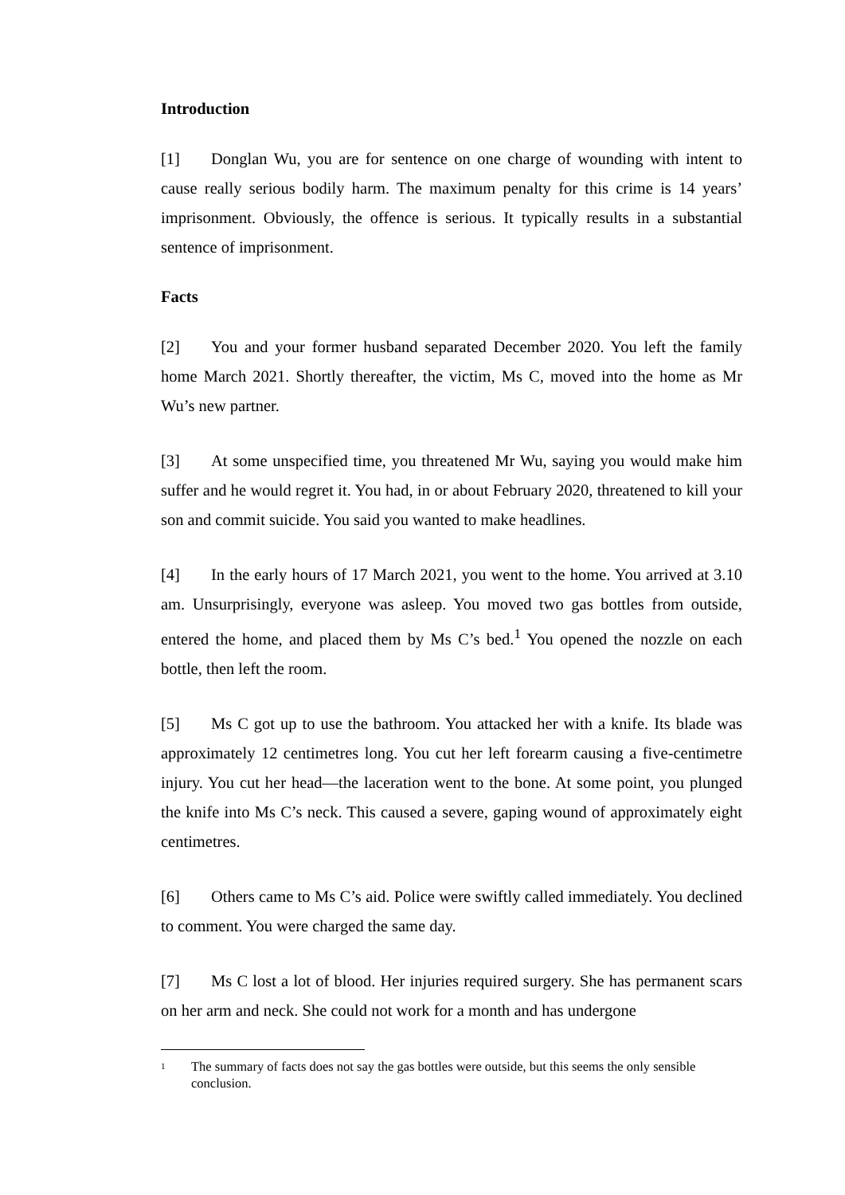Introduction
[1] Donglan Wu, you are for sentence on one charge of wounding with intent to cause really serious bodily harm. The maximum penalty for this crime is 14 years’ imprisonment. Obviously, the offence is serious. It typically results in a substantial sentence of imprisonment.
Facts
[2] You and your former husband separated December 2020. You left the family home March 2021. Shortly thereafter, the victim, Ms C, moved into the home as Mr Wu’s new partner.
[3] At some unspecified time, you threatened Mr Wu, saying you would make him suffer and he would regret it. You had, in or about February 2020, threatened to kill your son and commit suicide. You said you wanted to make headlines.
[4] In the early hours of 17 March 2021, you went to the home. You arrived at 3.10 am. Unsurprisingly, everyone was asleep. You moved two gas bottles from outside, entered the home, and placed them by Ms C’s bed.<sup>1</sup> You opened the nozzle on each bottle, then left the room.
[5] Ms C got up to use the bathroom. You attacked her with a knife. Its blade was approximately 12 centimetres long. You cut her left forearm causing a five-centimetre injury. You cut her head—the laceration went to the bone. At some point, you plunged the knife into Ms C’s neck. This caused a severe, gaping wound of approximately eight centimetres.
[6] Others came to Ms C’s aid. Police were swiftly called immediately. You declined to comment. You were charged the same day.
[7] Ms C lost a lot of blood. Her injuries required surgery. She has permanent scars on her arm and neck. She could not work for a month and has undergone
1 The summary of facts does not say the gas bottles were outside, but this seems the only sensible conclusion.